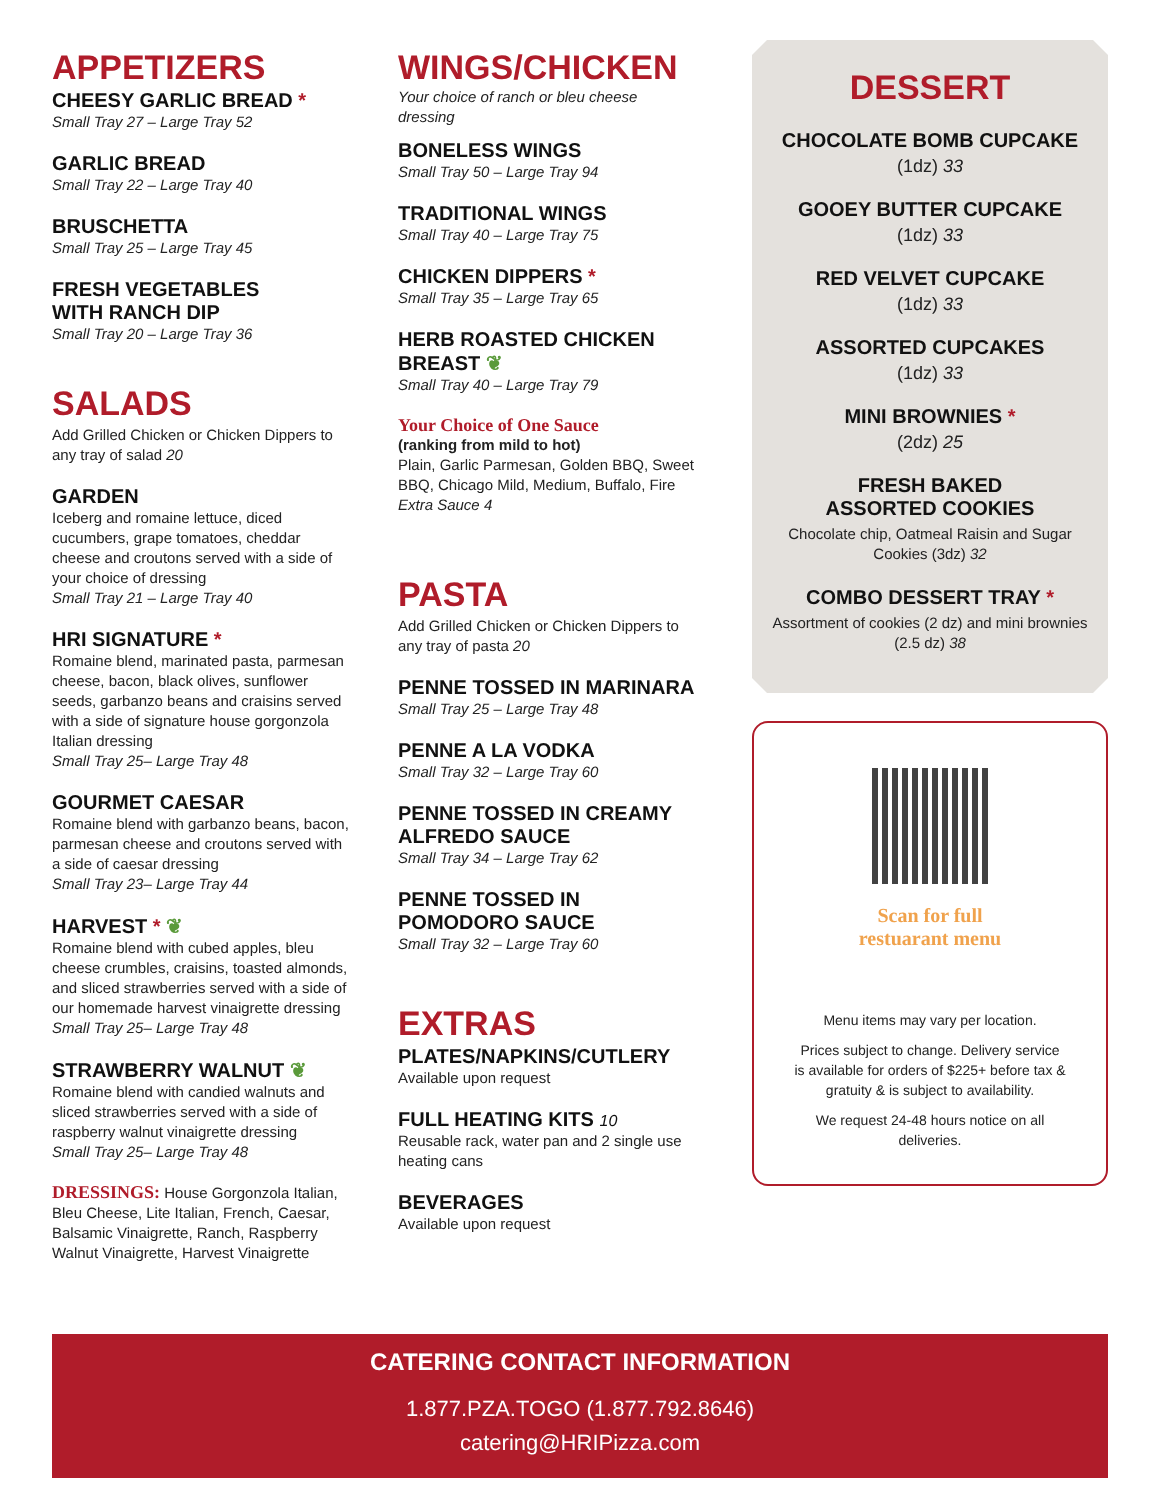APPETIZERS
CHEESY GARLIC BREAD *
Small Tray 27 – Large Tray 52
GARLIC BREAD
Small Tray 22 – Large Tray 40
BRUSCHETTA
Small Tray 25 – Large Tray 45
FRESH VEGETABLES
WITH RANCH DIP
Small Tray 20 – Large Tray 36
SALADS
Add Grilled Chicken or Chicken Dippers to any tray of salad 20
GARDEN
Iceberg and romaine lettuce, diced cucumbers, grape tomatoes, cheddar cheese and croutons served with a side of your choice of dressing
Small Tray 21 – Large Tray 40
HRI SIGNATURE *
Romaine blend, marinated pasta, parmesan cheese, bacon, black olives, sunflower seeds, garbanzo beans and craisins served with a side of signature house gorgonzola Italian dressing
Small Tray 25– Large Tray 48
GOURMET CAESAR
Romaine blend with garbanzo beans, bacon, parmesan cheese and croutons served with a side of caesar dressing
Small Tray 23– Large Tray 44
HARVEST * ❦
Romaine blend with cubed apples, bleu cheese crumbles, craisins, toasted almonds, and sliced strawberries served with a side of our homemade harvest vinaigrette dressing
Small Tray 25– Large Tray 48
STRAWBERRY WALNUT ❦
Romaine blend with candied walnuts and sliced strawberries served with a side of raspberry walnut vinaigrette dressing
Small Tray 25– Large Tray 48
DRESSINGS: House Gorgonzola Italian, Bleu Cheese, Lite Italian, French, Caesar, Balsamic Vinaigrette, Ranch, Raspberry Walnut Vinaigrette, Harvest Vinaigrette
WINGS/CHICKEN
Your choice of ranch or bleu cheese dressing
BONELESS WINGS
Small Tray 50 – Large Tray 94
TRADITIONAL WINGS
Small Tray 40 – Large Tray 75
CHICKEN DIPPERS *
Small Tray 35 – Large Tray 65
HERB ROASTED CHICKEN BREAST ❦
Small Tray 40 – Large Tray 79
Your Choice of One Sauce
(ranking from mild to hot)
Plain, Garlic Parmesan, Golden BBQ, Sweet BBQ, Chicago Mild, Medium, Buffalo, Fire
Extra Sauce 4
PASTA
Add Grilled Chicken or Chicken Dippers to any tray of pasta 20
PENNE TOSSED IN MARINARA
Small Tray 25 – Large Tray 48
PENNE A LA VODKA
Small Tray 32 – Large Tray 60
PENNE TOSSED IN CREAMY ALFREDO SAUCE
Small Tray 34 – Large Tray 62
PENNE TOSSED IN
POMODORO SAUCE
Small Tray 32 – Large Tray 60
EXTRAS
PLATES/NAPKINS/CUTLERY
Available upon request
FULL HEATING KITS 10
Reusable rack, water pan and 2 single use heating cans
BEVERAGES
Available upon request
DESSERT
CHOCOLATE BOMB CUPCAKE
(1dz) 33
GOOEY BUTTER CUPCAKE
(1dz) 33
RED VELVET CUPCAKE
(1dz) 33
ASSORTED CUPCAKES
(1dz) 33
MINI BROWNIES *
(2dz) 25
FRESH BAKED
ASSORTED COOKIES
Chocolate chip, Oatmeal Raisin and Sugar Cookies (3dz) 32
COMBO DESSERT TRAY *
Assortment of cookies (2 dz) and mini brownies (2.5 dz) 38
Scan for full
restuarant menu
Menu items may vary per location.
Prices subject to change. Delivery service is available for orders of $225+ before tax & gratuity & is subject to availability.
We request 24-48 hours notice on all deliveries.
CATERING CONTACT INFORMATION
1.877.PZA.TOGO (1.877.792.8646)
catering@HRIPizza.com